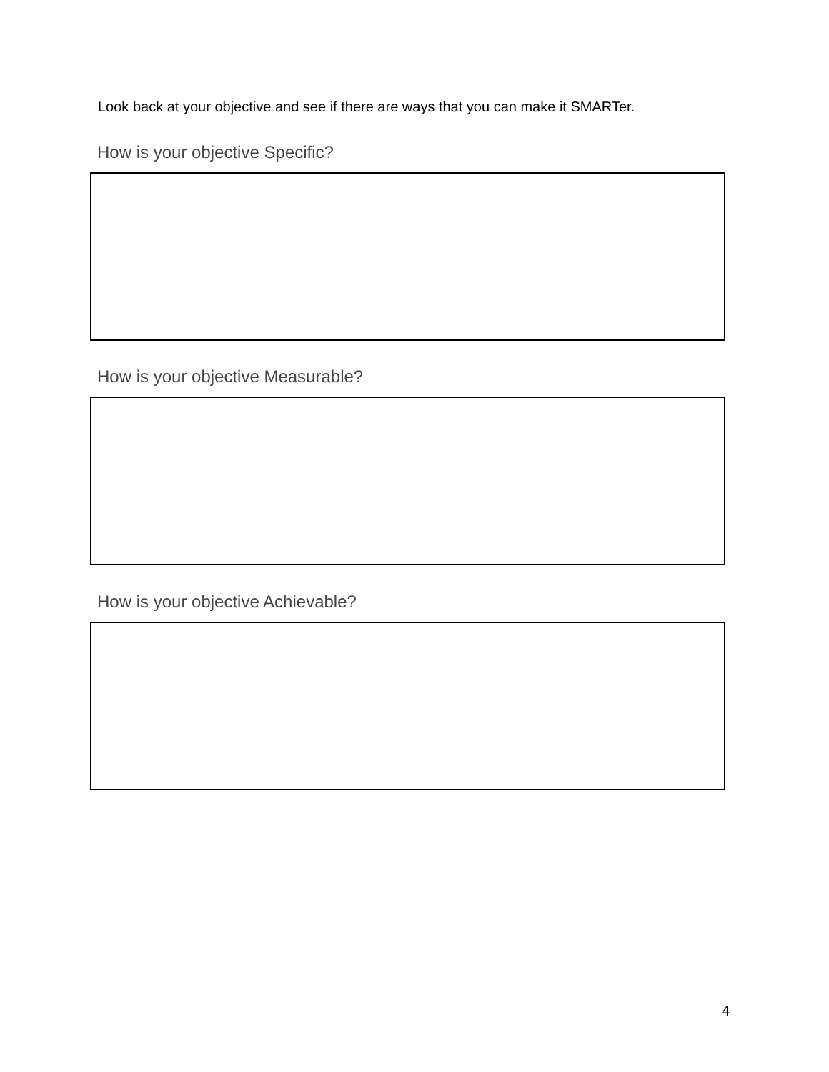Look back at your objective and see if there are ways that you can make it SMARTer.
How is your objective Specific?
How is your objective Measurable?
How is your objective Achievable?
4